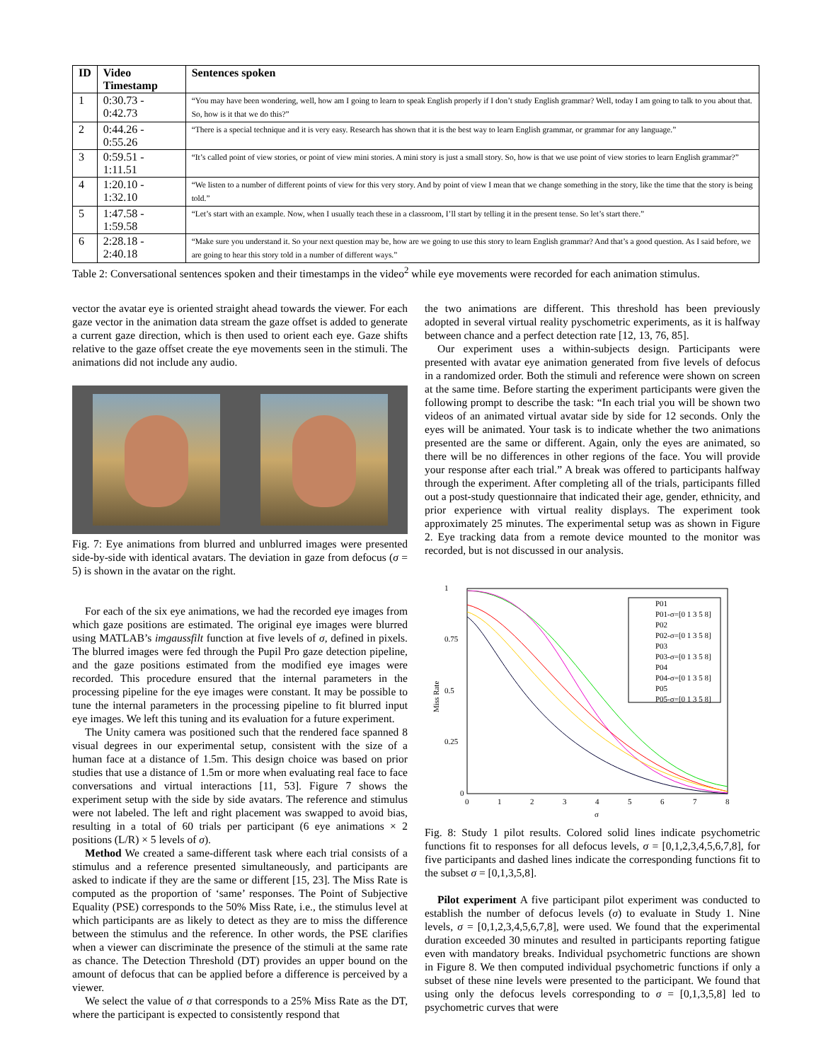| ID | Video Timestamp | Sentences spoken |
| --- | --- | --- |
| 1 | 0:30.73 - 0:42.73 | “You may have been wondering, well, how am I going to learn to speak English properly if I don’t study English grammar? Well, today I am going to talk to you about that. So, how is it that we do this?” |
| 2 | 0:44.26 - 0:55.26 | “There is a special technique and it is very easy. Research has shown that it is the best way to learn English grammar, or grammar for any language.” |
| 3 | 0:59.51 - 1:11.51 | “It’s called point of view stories, or point of view mini stories. A mini story is just a small story. So, how is that we use point of view stories to learn English grammar?” |
| 4 | 1:20.10 - 1:32.10 | “We listen to a number of different points of view for this very story. And by point of view I mean that we change something in the story, like the time that the story is being told.” |
| 5 | 1:47.58 - 1:59.58 | “Let’s start with an example. Now, when I usually teach these in a classroom, I’ll start by telling it in the present tense. So let’s start there.” |
| 6 | 2:28.18 - 2:40.18 | “Make sure you understand it. So your next question may be, how are we going to use this story to learn English grammar? And that’s a good question. As I said before, we are going to hear this story told in a number of different ways.” |
Table 2: Conversational sentences spoken and their timestamps in the video<sup>2</sup> while eye movements were recorded for each animation stimulus.
vector the avatar eye is oriented straight ahead towards the viewer. For each gaze vector in the animation data stream the gaze offset is added to generate a current gaze direction, which is then used to orient each eye. Gaze shifts relative to the gaze offset create the eye movements seen in the stimuli. The animations did not include any audio.
Fig. 7: Eye animations from blurred and unblurred images were presented side-by-side with identical avatars. The deviation in gaze from defocus (σ = 5) is shown in the avatar on the right.
For each of the six eye animations, we had the recorded eye images from which gaze positions are estimated. The original eye images were blurred using MATLAB’s imgaussfilt function at five levels of σ, defined in pixels. The blurred images were fed through the Pupil Pro gaze detection pipeline, and the gaze positions estimated from the modified eye images were recorded. This procedure ensured that the internal parameters in the processing pipeline for the eye images were constant. It may be possible to tune the internal parameters in the processing pipeline to fit blurred input eye images. We left this tuning and its evaluation for a future experiment.
The Unity camera was positioned such that the rendered face spanned 8 visual degrees in our experimental setup, consistent with the size of a human face at a distance of 1.5m. This design choice was based on prior studies that use a distance of 1.5m or more when evaluating real face to face conversations and virtual interactions [11, 53]. Figure 7 shows the experiment setup with the side by side avatars. The reference and stimulus were not labeled. The left and right placement was swapped to avoid bias, resulting in a total of 60 trials per participant (6 eye animations × 2 positions (L/R) × 5 levels of σ).
Method We created a same-different task where each trial consists of a stimulus and a reference presented simultaneously, and participants are asked to indicate if they are the same or different [15, 23]. The Miss Rate is computed as the proportion of ‘same’ responses. The Point of Subjective Equality (PSE) corresponds to the 50% Miss Rate, i.e., the stimulus level at which participants are as likely to detect as they are to miss the difference between the stimulus and the reference. In other words, the PSE clarifies when a viewer can discriminate the presence of the stimuli at the same rate as chance. The Detection Threshold (DT) provides an upper bound on the amount of defocus that can be applied before a difference is perceived by a viewer.
We select the value of σ that corresponds to a 25% Miss Rate as the DT, where the participant is expected to consistently respond that
the two animations are different. This threshold has been previously adopted in several virtual reality pyschometric experiments, as it is halfway between chance and a perfect detection rate [12, 13, 76, 85].
Our experiment uses a within-subjects design. Participants were presented with avatar eye animation generated from five levels of defocus in a randomized order. Both the stimuli and reference were shown on screen at the same time. Before starting the experiment participants were given the following prompt to describe the task: “In each trial you will be shown two videos of an animated virtual avatar side by side for 12 seconds. Only the eyes will be animated. Your task is to indicate whether the two animations presented are the same or different. Again, only the eyes are animated, so there will be no differences in other regions of the face. You will provide your response after each trial.” A break was offered to participants halfway through the experiment. After completing all of the trials, participants filled out a post-study questionnaire that indicated their age, gender, ethnicity, and prior experience with virtual reality displays. The experiment took approximately 25 minutes. The experimental setup was as shown in Figure 2. Eye tracking data from a remote device mounted to the monitor was recorded, but is not discussed in our analysis.
1
0.75
0.5
0.25
0
0
1
2
3
4
5
6
7
8
σ
Miss Rate
P01
P01-σ=[0 1 3 5 8]
P02
P02-σ=[0 1 3 5 8]
P03
P03-σ=[0 1 3 5 8]
P04
P04-σ=[0 1 3 5 8]
P05
P05-σ=[0 1 3 5 8]
Fig. 8: Study 1 pilot results. Colored solid lines indicate psychometric functions fit to responses for all defocus levels, σ = [0,1,2,3,4,5,6,7,8], for five participants and dashed lines indicate the corresponding functions fit to the subset σ = [0,1,3,5,8].
Pilot experiment A five participant pilot experiment was conducted to establish the number of defocus levels (σ) to evaluate in Study 1. Nine levels, σ = [0,1,2,3,4,5,6,7,8], were used. We found that the experimental duration exceeded 30 minutes and resulted in participants reporting fatigue even with mandatory breaks. Individual psychometric functions are shown in Figure 8. We then computed individual psychometric functions if only a subset of these nine levels were presented to the participant. We found that using only the defocus levels corresponding to σ = [0,1,3,5,8] led to psychometric curves that were